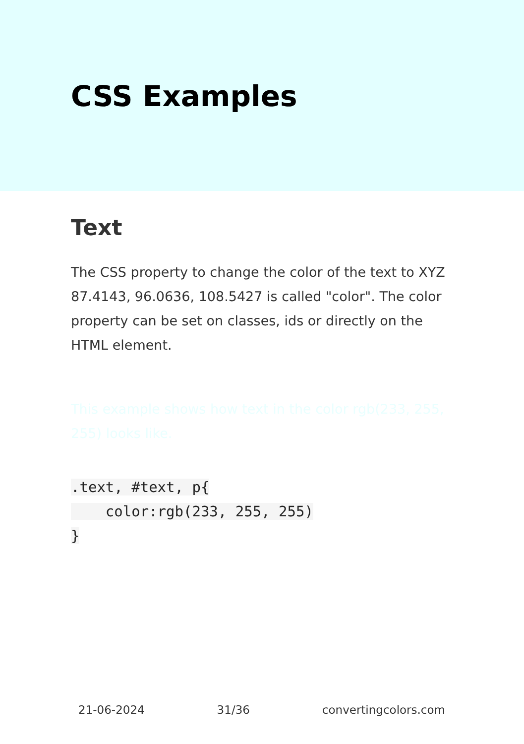CSS Examples
Text
The CSS property to change the color of the text to XYZ 87.4143, 96.0636, 108.5427 is called "color". The color property can be set on classes, ids or directly on the HTML element.
This example shows how text in the color rgb(233, 255, 255) looks like.
.text, #text, p{
    color:rgb(233, 255, 255)
}
21-06-2024 31/36 convertingcolors.com